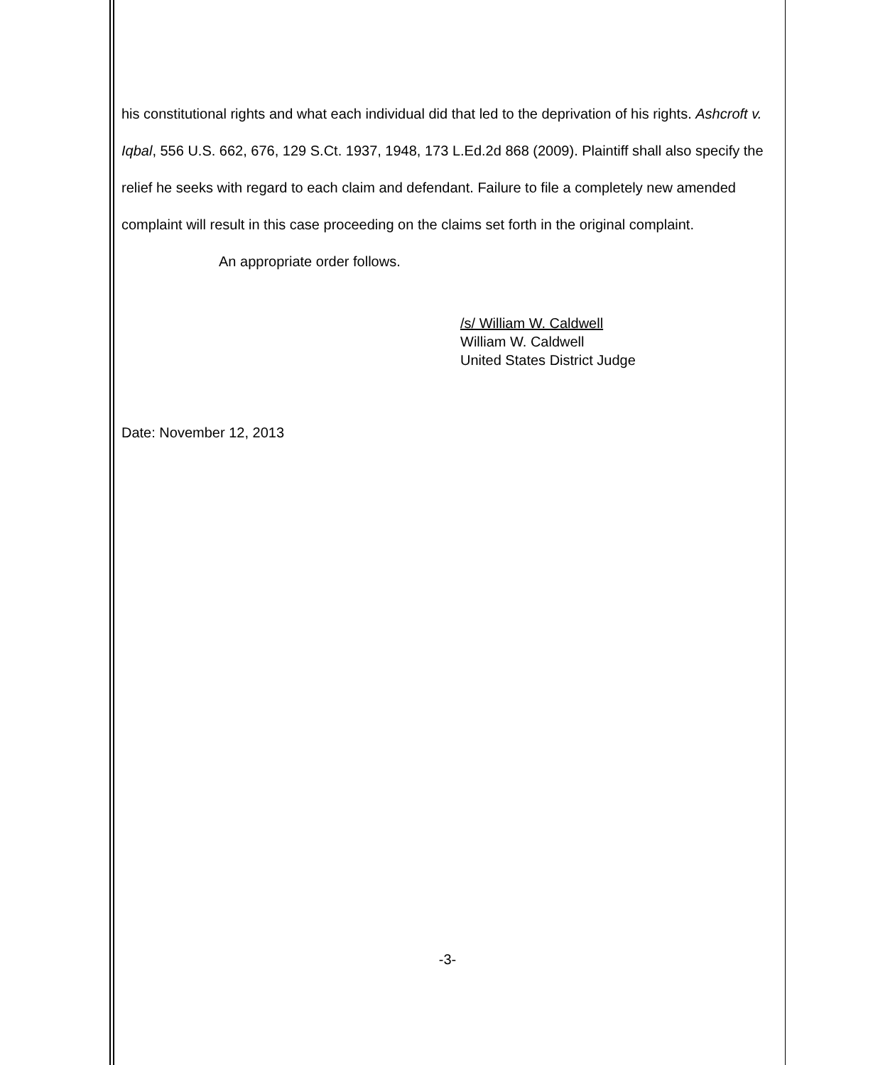his constitutional rights and what each individual did that led to the deprivation of his rights. Ashcroft v. Iqbal, 556 U.S. 662, 676, 129 S.Ct. 1937, 1948, 173 L.Ed.2d 868 (2009). Plaintiff shall also specify the relief he seeks with regard to each claim and defendant. Failure to file a completely new amended complaint will result in this case proceeding on the claims set forth in the original complaint.
An appropriate order follows.
/s/ William W. Caldwell
William W. Caldwell
United States District Judge
Date: November 12, 2013
-3-